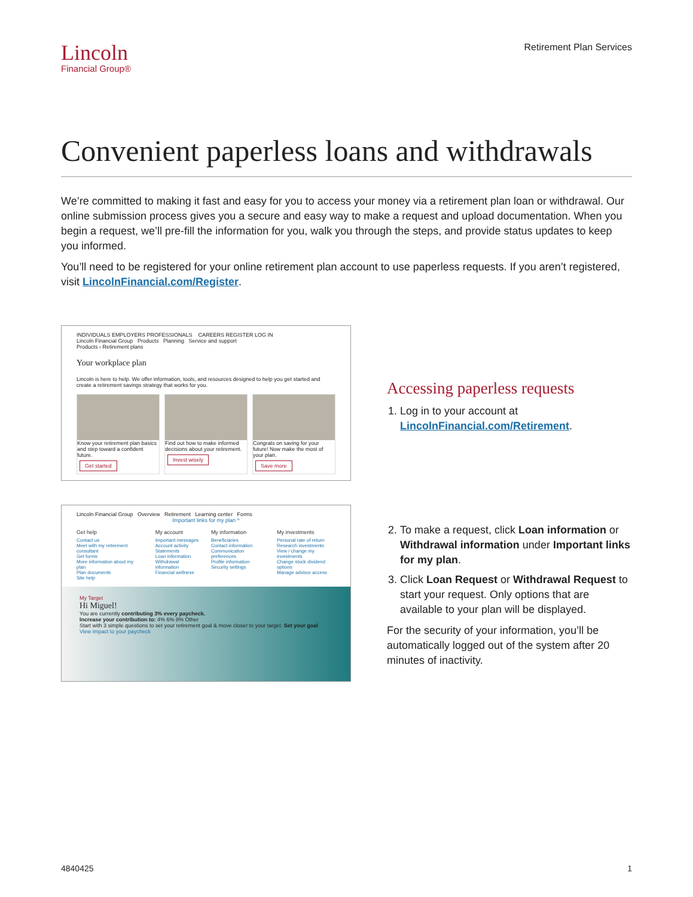Lincoln
Financial Group®
Retirement Plan Services
Convenient paperless loans and withdrawals
We’re committed to making it fast and easy for you to access your money via a retirement plan loan or withdrawal. Our online submission process gives you a secure and easy way to make a request and upload documentation. When you begin a request, we’ll pre-fill the information for you, walk you through the steps, and provide status updates to keep you informed.
You’ll need to be registered for your online retirement plan account to use paperless requests. If you aren’t registered, visit LincolnFinancial.com/Register.
INDIVIDUALS EMPLOYERS PROFESSIONALS CAREERS REGISTER LOG IN
Lincoln Financial Group Products Planning Service and support
Products › Retirement plans
Your workplace plan
Lincoln is here to help. We offer information, tools, and resources designed to help you get started and create a retirement savings strategy that works for you.
Know your retirement plan basics and step toward a confident future.
Get started
Find out how to make informed decisions about your retirement.
Invest wisely
Congrats on saving for your future! Now make the most of your plan.
Save more
Accessing paperless requests
1. Log in to your account at LincolnFinancial.com/Retirement.
Lincoln Financial Group Overview Retirement Learning center Forms
Important links for my plan ^
Get help
Contact us
Meet with my retirement consultant
Get forms
More information about my plan
Plan documents
Site help
My account
Important messages
Account activity
Statements
Loan information
Withdrawal information
Financial wellness
My information
Beneficiaries
Contact information
Communication preferences
Profile information
Security settings
My investments
Personal rate of return
Research investments
View / change my investments
Change stock dividend options
Manage advisor access
My Target
Hi Miguel!
You are currently contributing 3% every paycheck.
Increase your contribution to: 4% 6% 8% Other
Start with 3 simple questions to set your retirement goal & move closer to your target. Set your goal
View impact to your paycheck
2. To make a request, click Loan information or Withdrawal information under Important links for my plan.
3. Click Loan Request or Withdrawal Request to start your request. Only options that are available to your plan will be displayed.
For the security of your information, you’ll be automatically logged out of the system after 20 minutes of inactivity.
4840425 1